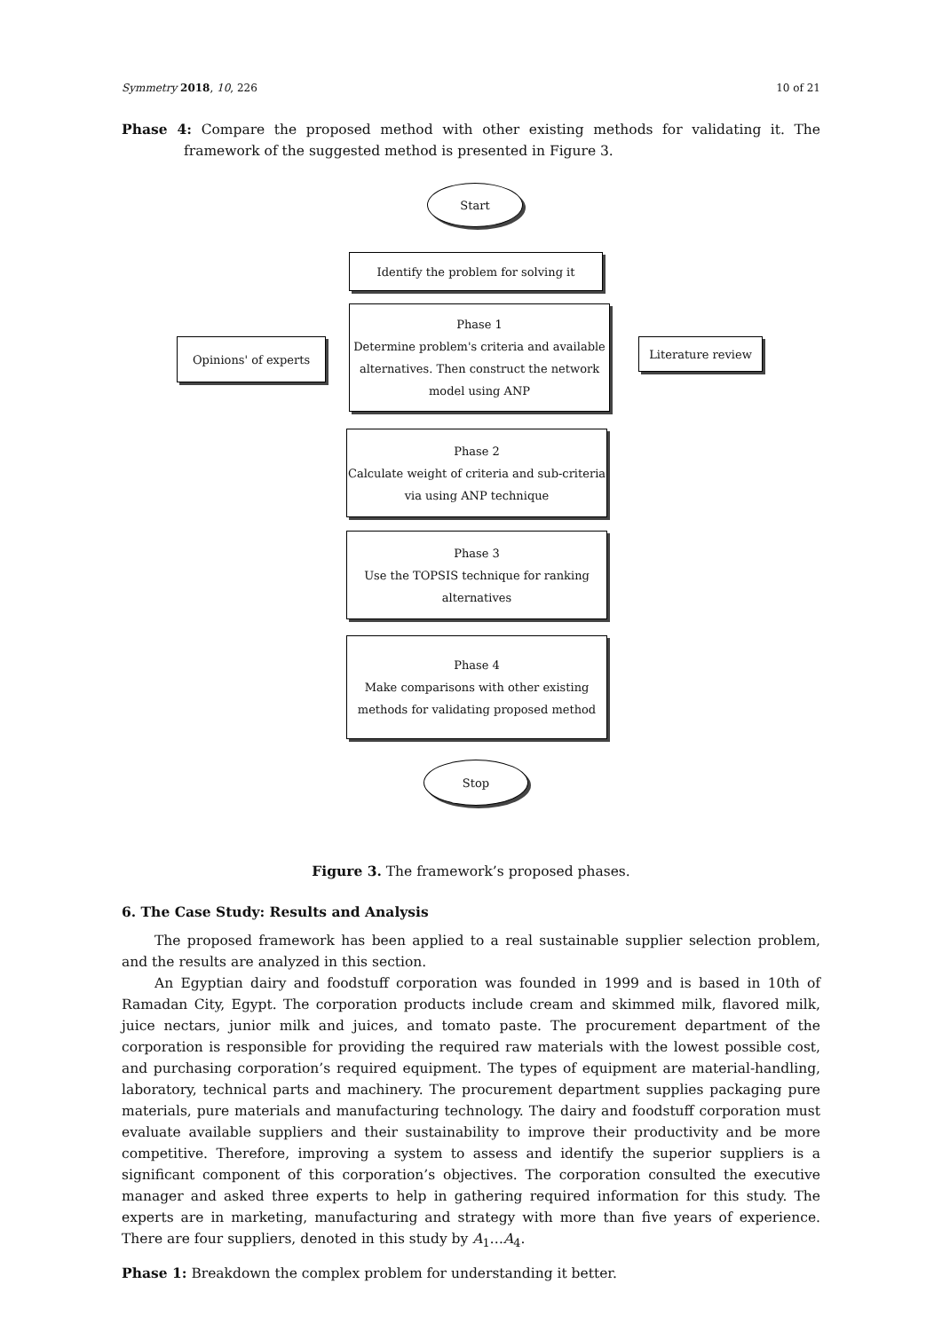Symmetry 2018, 10, 226 10 of 21
Phase 4: Compare the proposed method with other existing methods for validating it. The framework of the suggested method is presented in Figure 3.
Start
Identify the problem for solving it
Opinions' of experts
Phase 1
Determine problem's criteria and available alternatives. Then construct the network model using ANP
Literature review
Phase 2
Calculate weight of criteria and sub-criteria via using ANP technique
Phase 3
Use the TOPSIS technique for ranking alternatives
Phase 4
Make comparisons with other existing methods for validating proposed method
Stop
Figure 3. The framework’s proposed phases.
6. The Case Study: Results and Analysis
The proposed framework has been applied to a real sustainable supplier selection problem, and the results are analyzed in this section.
An Egyptian dairy and foodstuff corporation was founded in 1999 and is based in 10th of Ramadan City, Egypt. The corporation products include cream and skimmed milk, flavored milk, juice nectars, junior milk and juices, and tomato paste. The procurement department of the corporation is responsible for providing the required raw materials with the lowest possible cost, and purchasing corporation’s required equipment. The types of equipment are material-handling, laboratory, technical parts and machinery. The procurement department supplies packaging pure materials, pure materials and manufacturing technology. The dairy and foodstuff corporation must evaluate available suppliers and their sustainability to improve their productivity and be more competitive. Therefore, improving a system to assess and identify the superior suppliers is a significant component of this corporation’s objectives. The corporation consulted the executive manager and asked three experts to help in gathering required information for this study. The experts are in marketing, manufacturing and strategy with more than five years of experience. There are four suppliers, denoted in this study by A<sub>1</sub>…A<sub>4</sub>.
Phase 1: Breakdown the complex problem for understanding it better.